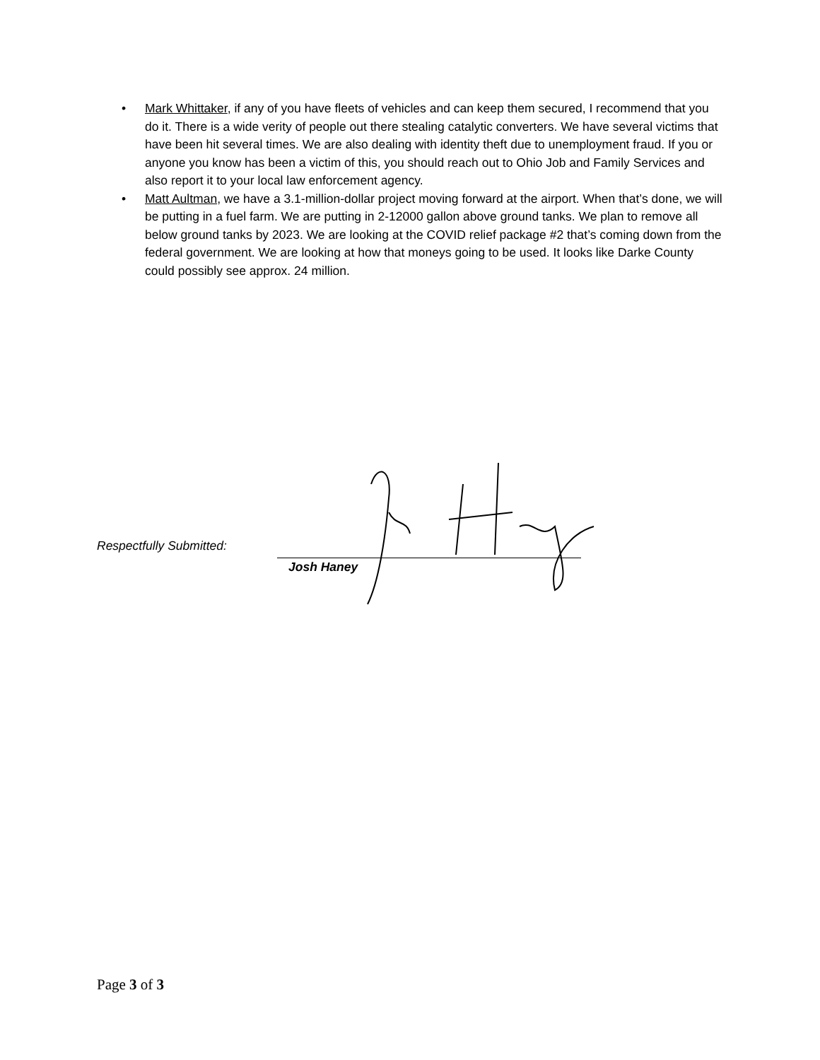• Mark Whittaker, if any of you have fleets of vehicles and can keep them secured, I recommend that you do it. There is a wide verity of people out there stealing catalytic converters. We have several victims that have been hit several times. We are also dealing with identity theft due to unemployment fraud. If you or anyone you know has been a victim of this, you should reach out to Ohio Job and Family Services and also report it to your local law enforcement agency.
• Matt Aultman, we have a 3.1-million-dollar project moving forward at the airport. When that’s done, we will be putting in a fuel farm. We are putting in 2-12000 gallon above ground tanks. We plan to remove all below ground tanks by 2023. We are looking at the COVID relief package #2 that’s coming down from the federal government. We are looking at how that moneys going to be used. It looks like Darke County could possibly see approx. 24 million.
Respectfully Submitted:
Josh Haney
Page 3 of 3